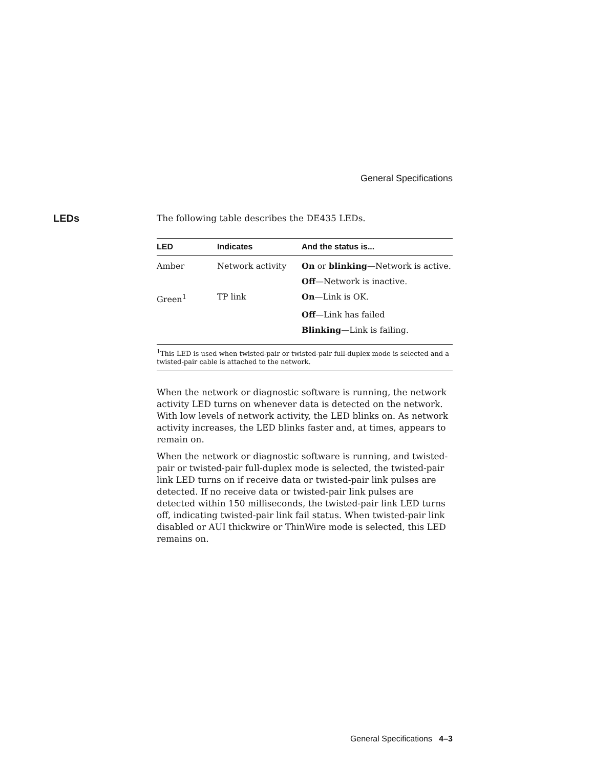General Specifications
LEDs
The following table describes the DE435 LEDs.
| LED | Indicates | And the status is... |
| --- | --- | --- |
| Amber | Network activity | On or blinking —Network is active. |
| | | Off —Network is inactive. |
| Green<sup>1</sup> | TP link | On —Link is OK. |
| | | Off —Link has failed |
| | | Blinking —Link is failing. |
| <sup>1</sup> This LED is used when twisted-pair or twisted-pair full-duplex mode is selected and a twisted-pair cable is attached to the network. | | |
When the network or diagnostic software is running, the network activity LED turns on whenever data is detected on the network. With low levels of network activity, the LED blinks on. As network activity increases, the LED blinks faster and, at times, appears to remain on.
When the network or diagnostic software is running, and twisted-pair or twisted-pair full-duplex mode is selected, the twisted-pair link LED turns on if receive data or twisted-pair link pulses are detected. If no receive data or twisted-pair link pulses are detected within 150 milliseconds, the twisted-pair link LED turns off, indicating twisted-pair link fail status. When twisted-pair link disabled or AUI thickwire or ThinWire mode is selected, this LED remains on.
General Specifications 4–3